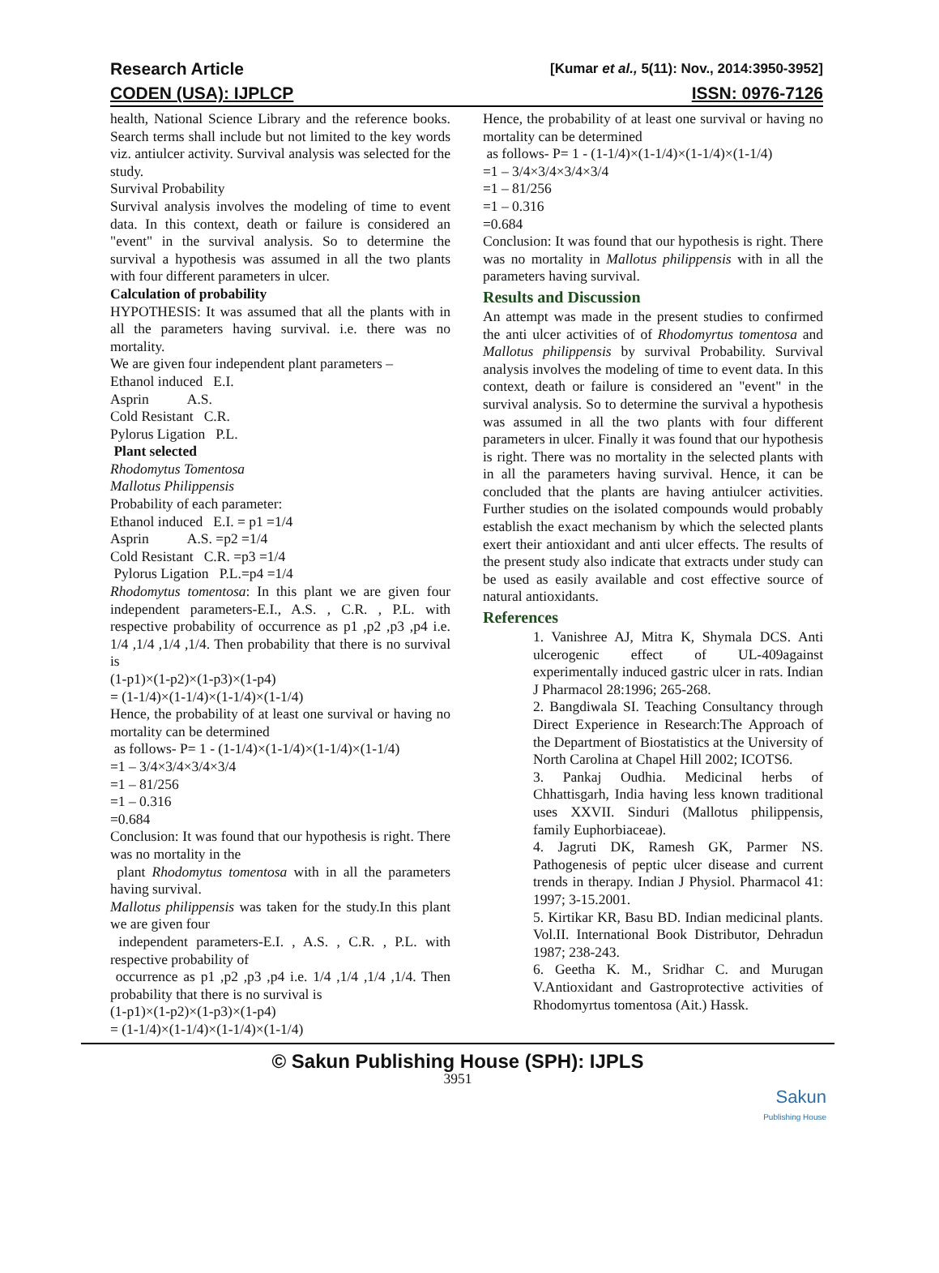Research Article [Kumar et al., 5(11): Nov., 2014:3950-3952]
CODEN (USA): IJPLCP ISSN: 0976-7126
health, National Science Library and the reference books. Search terms shall include but not limited to the key words viz. antiulcer activity. Survival analysis was selected for the study.
Survival Probability
Survival analysis involves the modeling of time to event data. In this context, death or failure is considered an "event" in the survival analysis. So to determine the survival a hypothesis was assumed in all the two plants with four different parameters in ulcer.
Calculation of probability
HYPOTHESIS: It was assumed that all the plants with in all the parameters having survival. i.e. there was no mortality.
We are given four independent plant parameters –
Ethanol induced E.I.
Asprin A.S.
Cold Resistant C.R.
Pylorus Ligation P.L.
Plant selected
Rhodomytus Tomentosa
Mallotus Philippensis
Probability of each parameter:
Ethanol induced E.I. = p1 =1/4
Asprin A.S. =p2 =1/4
Cold Resistant C.R. =p3 =1/4
Pylorus Ligation P.L.=p4 =1/4
Rhodomytus tomentosa: In this plant we are given four independent parameters-E.I., A.S. , C.R. , P.L. with respective probability of occurrence as p1 ,p2 ,p3 ,p4 i.e. 1/4 ,1/4 ,1/4 ,1/4. Then probability that there is no survival is
(1-p1)×(1-p2)×(1-p3)×(1-p4)
= (1-1/4)×(1-1/4)×(1-1/4)×(1-1/4)
Hence, the probability of at least one survival or having no mortality can be determined
as follows- P= 1 - (1-1/4)×(1-1/4)×(1-1/4)×(1-1/4)
=1 – 3/4×3/4×3/4×3/4
=1 – 81/256
=1 – 0.316
=0.684
Conclusion: It was found that our hypothesis is right. There was no mortality in the
plant Rhodomytus tomentosa with in all the parameters having survival.
Mallotus philippensis was taken for the study.In this plant we are given four
independent parameters-E.I. , A.S. , C.R. , P.L. with respective probability of
occurrence as p1 ,p2 ,p3 ,p4 i.e. 1/4 ,1/4 ,1/4 ,1/4. Then probability that there is no survival is
(1-p1)×(1-p2)×(1-p3)×(1-p4)
= (1-1/4)×(1-1/4)×(1-1/4)×(1-1/4)
Hence, the probability of at least one survival or having no mortality can be determined
as follows- P= 1 - (1-1/4)×(1-1/4)×(1-1/4)×(1-1/4)
=1 – 3/4×3/4×3/4×3/4
=1 – 81/256
=1 – 0.316
=0.684
Conclusion: It was found that our hypothesis is right. There was no mortality in Mallotus philippensis with in all the parameters having survival.
Results and Discussion
An attempt was made in the present studies to confirmed the anti ulcer activities of of Rhodomyrtus tomentosa and Mallotus philippensis by survival Probability. Survival analysis involves the modeling of time to event data. In this context, death or failure is considered an "event" in the survival analysis. So to determine the survival a hypothesis was assumed in all the two plants with four different parameters in ulcer. Finally it was found that our hypothesis is right. There was no mortality in the selected plants with in all the parameters having survival. Hence, it can be concluded that the plants are having antiulcer activities. Further studies on the isolated compounds would probably establish the exact mechanism by which the selected plants exert their antioxidant and anti ulcer effects. The results of the present study also indicate that extracts under study can be used as easily available and cost effective source of natural antioxidants.
References
1. Vanishree AJ, Mitra K, Shymala DCS. Anti ulcerogenic effect of UL-409against experimentally induced gastric ulcer in rats. Indian J Pharmacol 28:1996; 265-268.
2. Bangdiwala SI. Teaching Consultancy through Direct Experience in Research:The Approach of the Department of Biostatistics at the University of North Carolina at Chapel Hill 2002; ICOTS6.
3. Pankaj Oudhia. Medicinal herbs of Chhattisgarh, India having less known traditional uses XXVII. Sinduri (Mallotus philippensis, family Euphorbiaceae).
4. Jagruti DK, Ramesh GK, Parmer NS. Pathogenesis of peptic ulcer disease and current trends in therapy. Indian J Physiol. Pharmacol 41: 1997; 3-15.2001.
5. Kirtikar KR, Basu BD. Indian medicinal plants. Vol.II. International Book Distributor, Dehradun 1987; 238-243.
6. Geetha K. M., Sridhar C. and Murugan V.Antioxidant and Gastroprotective activities of Rhodomyrtus tomentosa (Ait.) Hassk.
© Sakun Publishing House (SPH): IJPLS
3951
Sakun
Publishing House